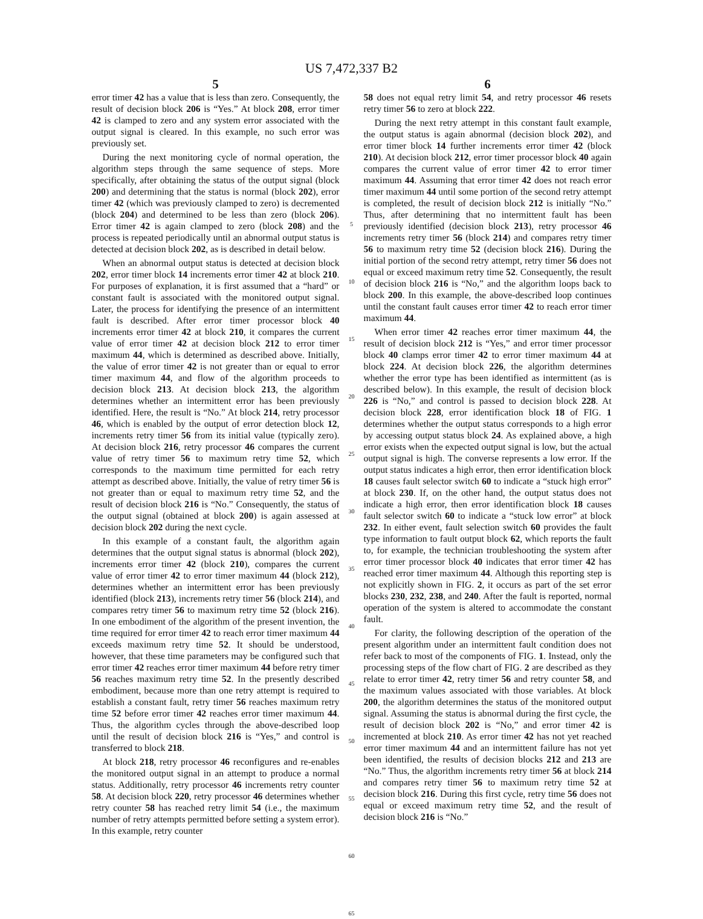US 7,472,337 B2
5
error timer 42 has a value that is less than zero. Consequently, the result of decision block 206 is “Yes.” At block 208, error timer 42 is clamped to zero and any system error associated with the output signal is cleared. In this example, no such error was previously set.
During the next monitoring cycle of normal operation, the algorithm steps through the same sequence of steps. More specifically, after obtaining the status of the output signal (block 200) and determining that the status is normal (block 202), error timer 42 (which was previously clamped to zero) is decremented (block 204) and determined to be less than zero (block 206). Error timer 42 is again clamped to zero (block 208) and the process is repeated periodically until an abnormal output status is detected at decision block 202, as is described in detail below.
When an abnormal output status is detected at decision block 202, error timer block 14 increments error timer 42 at block 210. For purposes of explanation, it is first assumed that a “hard” or constant fault is associated with the monitored output signal. Later, the process for identifying the presence of an intermittent fault is described. After error timer processor block 40 increments error timer 42 at block 210, it compares the current value of error timer 42 at decision block 212 to error timer maximum 44, which is determined as described above. Initially, the value of error timer 42 is not greater than or equal to error timer maximum 44, and flow of the algorithm proceeds to decision block 213. At decision block 213, the algorithm determines whether an intermittent error has been previously identified. Here, the result is “No.” At block 214, retry processor 46, which is enabled by the output of error detection block 12, increments retry timer 56 from its initial value (typically zero). At decision block 216, retry processor 46 compares the current value of retry timer 56 to maximum retry time 52, which corresponds to the maximum time permitted for each retry attempt as described above. Initially, the value of retry timer 56 is not greater than or equal to maximum retry time 52, and the result of decision block 216 is “No.” Consequently, the status of the output signal (obtained at block 200) is again assessed at decision block 202 during the next cycle.
In this example of a constant fault, the algorithm again determines that the output signal status is abnormal (block 202), increments error timer 42 (block 210), compares the current value of error timer 42 to error timer maximum 44 (block 212), determines whether an intermittent error has been previously identified (block 213), increments retry timer 56 (block 214), and compares retry timer 56 to maximum retry time 52 (block 216). In one embodiment of the algorithm of the present invention, the time required for error timer 42 to reach error timer maximum 44 exceeds maximum retry time 52. It should be understood, however, that these time parameters may be configured such that error timer 42 reaches error timer maximum 44 before retry timer 56 reaches maximum retry time 52. In the presently described embodiment, because more than one retry attempt is required to establish a constant fault, retry timer 56 reaches maximum retry time 52 before error timer 42 reaches error timer maximum 44. Thus, the algorithm cycles through the above-described loop until the result of decision block 216 is “Yes,” and control is transferred to block 218.
At block 218, retry processor 46 reconfigures and re-enables the monitored output signal in an attempt to produce a normal status. Additionally, retry processor 46 increments retry counter 58. At decision block 220, retry processor 46 determines whether retry counter 58 has reached retry limit 54 (i.e., the maximum number of retry attempts permitted before setting a system error). In this example, retry counter
5
10
15
20
25
30
35
40
45
50
55
60
65
6
58 does not equal retry limit 54, and retry processor 46 resets retry timer 56 to zero at block 222.
During the next retry attempt in this constant fault example, the output status is again abnormal (decision block 202), and error timer block 14 further increments error timer 42 (block 210). At decision block 212, error timer processor block 40 again compares the current value of error timer 42 to error timer maximum 44. Assuming that error timer 42 does not reach error timer maximum 44 until some portion of the second retry attempt is completed, the result of decision block 212 is initially “No.” Thus, after determining that no intermittent fault has been previously identified (decision block 213), retry processor 46 increments retry timer 56 (block 214) and compares retry timer 56 to maximum retry time 52 (decision block 216). During the initial portion of the second retry attempt, retry timer 56 does not equal or exceed maximum retry time 52. Consequently, the result of decision block 216 is “No,” and the algorithm loops back to block 200. In this example, the above-described loop continues until the constant fault causes error timer 42 to reach error timer maximum 44.
When error timer 42 reaches error timer maximum 44, the result of decision block 212 is “Yes,” and error timer processor block 40 clamps error timer 42 to error timer maximum 44 at block 224. At decision block 226, the algorithm determines whether the error type has been identified as intermittent (as is described below). In this example, the result of decision block 226 is “No,” and control is passed to decision block 228. At decision block 228, error identification block 18 of FIG. 1 determines whether the output status corresponds to a high error by accessing output status block 24. As explained above, a high error exists when the expected output signal is low, but the actual output signal is high. The converse represents a low error. If the output status indicates a high error, then error identification block 18 causes fault selector switch 60 to indicate a “stuck high error” at block 230. If, on the other hand, the output status does not indicate a high error, then error identification block 18 causes fault selector switch 60 to indicate a “stuck low error” at block 232. In either event, fault selection switch 60 provides the fault type information to fault output block 62, which reports the fault to, for example, the technician troubleshooting the system after error timer processor block 40 indicates that error timer 42 has reached error timer maximum 44. Although this reporting step is not explicitly shown in FIG. 2, it occurs as part of the set error blocks 230, 232, 238, and 240. After the fault is reported, normal operation of the system is altered to accommodate the constant fault.
For clarity, the following description of the operation of the present algorithm under an intermittent fault condition does not refer back to most of the components of FIG. 1. Instead, only the processing steps of the flow chart of FIG. 2 are described as they relate to error timer 42, retry timer 56 and retry counter 58, and the maximum values associated with those variables. At block 200, the algorithm determines the status of the monitored output signal. Assuming the status is abnormal during the first cycle, the result of decision block 202 is “No,” and error timer 42 is incremented at block 210. As error timer 42 has not yet reached error timer maximum 44 and an intermittent failure has not yet been identified, the results of decision blocks 212 and 213 are “No.” Thus, the algorithm increments retry timer 56 at block 214 and compares retry timer 56 to maximum retry time 52 at decision block 216. During this first cycle, retry time 56 does not equal or exceed maximum retry time 52, and the result of decision block 216 is “No.”